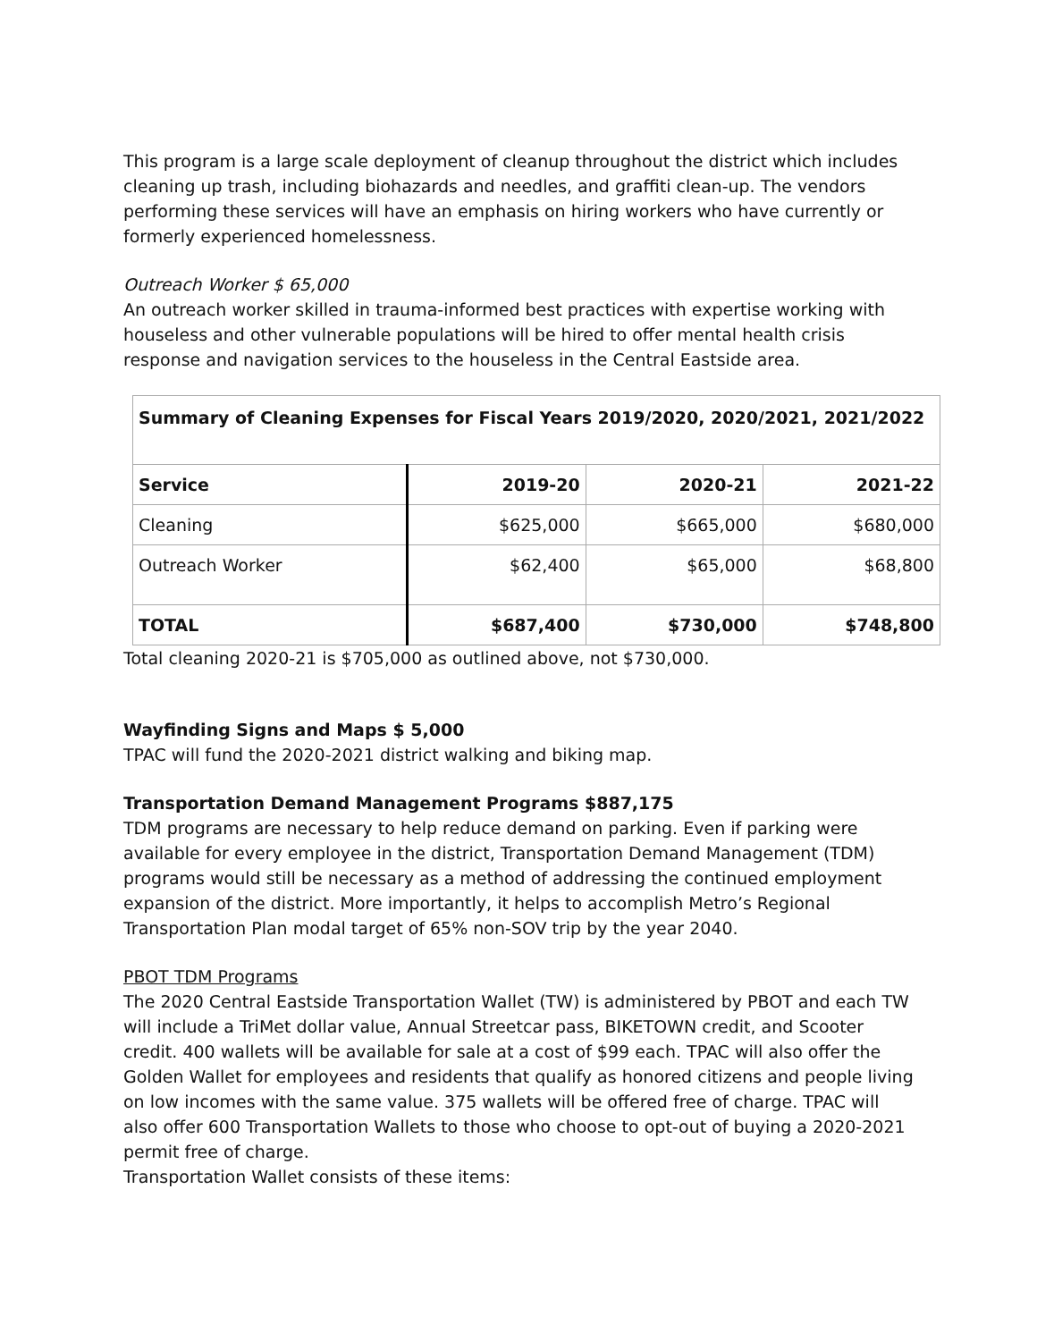This program is a large scale deployment of cleanup throughout the district which includes cleaning up trash, including biohazards and needles, and graffiti clean-up. The vendors performing these services will have an emphasis on hiring workers who have currently or formerly experienced homelessness.
Outreach Worker $ 65,000
An outreach worker skilled in trauma-informed best practices with expertise working with houseless and other vulnerable populations will be hired to offer mental health crisis response and navigation services to the houseless in the Central Eastside area.
| Summary of Cleaning Expenses for Fiscal Years 2019/2020, 2020/2021, 2021/2022 | | | |
| --- | --- | --- | --- |
| Service | 2019-20 | 2020-21 | 2021-22 |
| Cleaning | $625,000 | $665,000 | $680,000 |
| Outreach Worker | $62,400 | $65,000 | $68,800 |
| TOTAL | $687,400 | $730,000 | $748,800 |
Total cleaning 2020-21 is $705,000 as outlined above, not $730,000.
Wayfinding Signs and Maps $ 5,000
TPAC will fund the 2020-2021 district walking and biking map.
Transportation Demand Management Programs $887,175
TDM programs are necessary to help reduce demand on parking. Even if parking were available for every employee in the district, Transportation Demand Management (TDM) programs would still be necessary as a method of addressing the continued employment expansion of the district. More importantly, it helps to accomplish Metro’s Regional Transportation Plan modal target of 65% non-SOV trip by the year 2040.
PBOT TDM Programs
The 2020 Central Eastside Transportation Wallet (TW) is administered by PBOT and each TW will include a TriMet dollar value, Annual Streetcar pass, BIKETOWN credit, and Scooter credit. 400 wallets will be available for sale at a cost of $99 each. TPAC will also offer the Golden Wallet for employees and residents that qualify as honored citizens and people living on low incomes with the same value. 375 wallets will be offered free of charge. TPAC will also offer 600 Transportation Wallets to those who choose to opt-out of buying a 2020-2021 permit free of charge.
Transportation Wallet consists of these items: